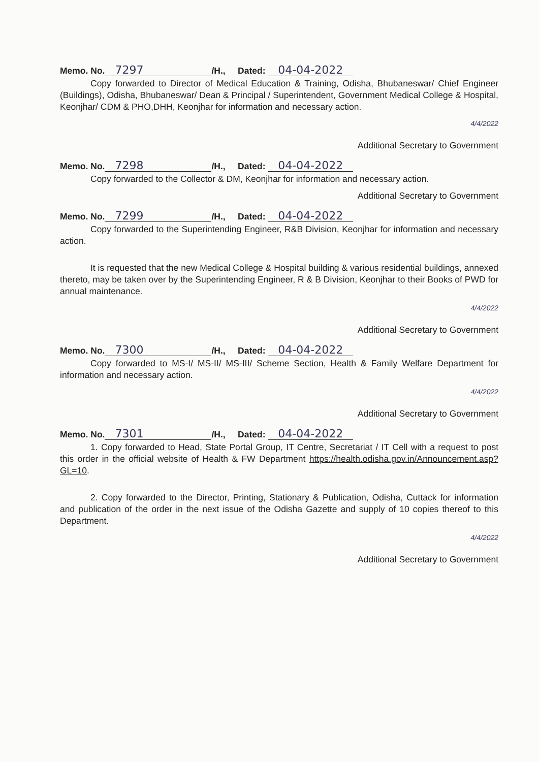Memo. No. 7297 /H., Dated: 04-04-2022
Copy forwarded to Director of Medical Education & Training, Odisha, Bhubaneswar/ Chief Engineer (Buildings), Odisha, Bhubaneswar/ Dean & Principal / Superintendent, Government Medical College & Hospital, Keonjhar/ CDM & PHO,DHH, Keonjhar for information and necessary action.
4/4/2022
Additional Secretary to Government
Memo. No. 7298 /H., Dated: 04-04-2022
Copy forwarded to the Collector & DM, Keonjhar for information and necessary action.
Additional Secretary to Government
Memo. No. 7299 /H., Dated: 04-04-2022
Copy forwarded to the Superintending Engineer, R&B Division, Keonjhar for information and necessary action.
It is requested that the new Medical College & Hospital building & various residential buildings, annexed thereto, may be taken over by the Superintending Engineer, R & B Division, Keonjhar to their Books of PWD for annual maintenance.
4/4/2022
Additional Secretary to Government
Memo. No. 7300 /H., Dated: 04-04-2022
Copy forwarded to MS-I/ MS-II/ MS-III/ Scheme Section, Health & Family Welfare Department for information and necessary action.
4/4/2022
Additional Secretary to Government
Memo. No. 7301 /H., Dated: 04-04-2022
1. Copy forwarded to Head, State Portal Group, IT Centre, Secretariat / IT Cell with a request to post this order in the official website of Health & FW Department https://health.odisha.gov.in/Announcement.asp?GL=10.
2. Copy forwarded to the Director, Printing, Stationary & Publication, Odisha, Cuttack for information and publication of the order in the next issue of the Odisha Gazette and supply of 10 copies thereof to this Department.
4/4/2022
Additional Secretary to Government